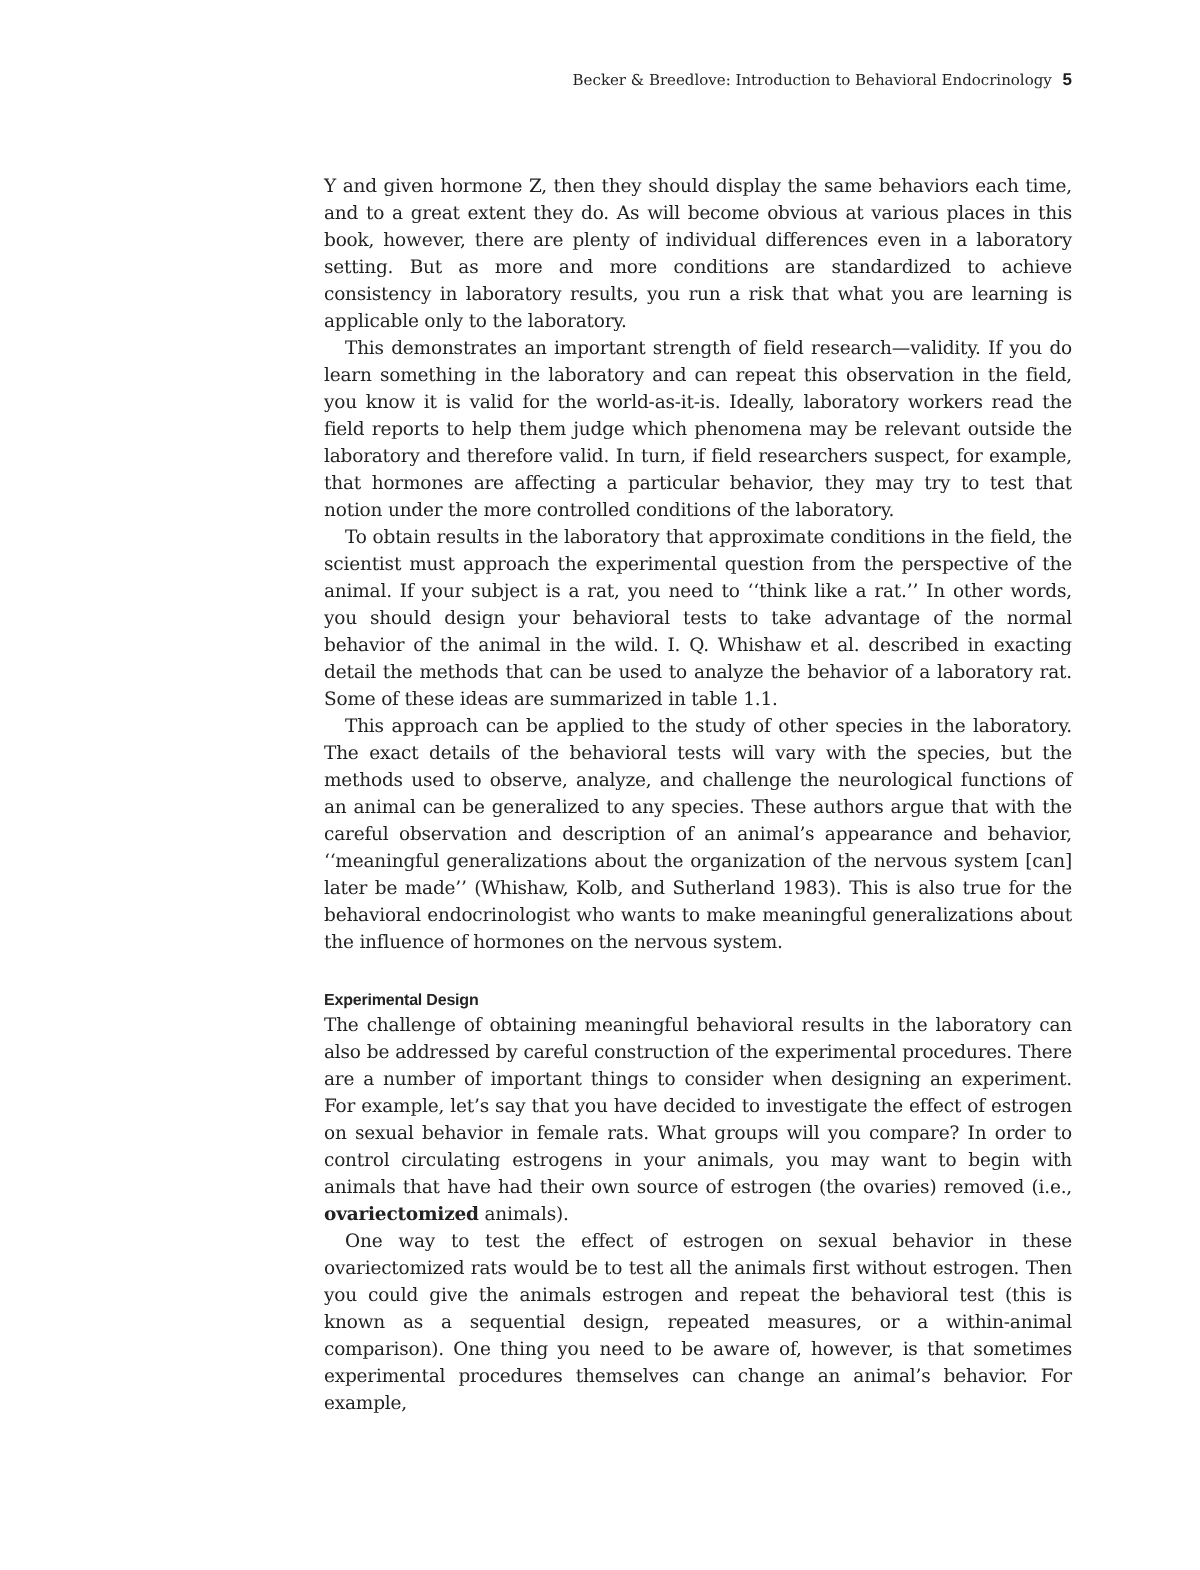Becker & Breedlove: Introduction to Behavioral Endocrinology 5
Y and given hormone Z, then they should display the same behaviors each time, and to a great extent they do. As will become obvious at various places in this book, however, there are plenty of individual differences even in a laboratory setting. But as more and more conditions are standardized to achieve consistency in laboratory results, you run a risk that what you are learning is applicable only to the laboratory.
This demonstrates an important strength of field research—validity. If you do learn something in the laboratory and can repeat this observation in the field, you know it is valid for the world-as-it-is. Ideally, laboratory workers read the field reports to help them judge which phenomena may be relevant outside the laboratory and therefore valid. In turn, if field researchers suspect, for example, that hormones are affecting a particular behavior, they may try to test that notion under the more controlled conditions of the laboratory.
To obtain results in the laboratory that approximate conditions in the field, the scientist must approach the experimental question from the perspective of the animal. If your subject is a rat, you need to ‘‘think like a rat.’’ In other words, you should design your behavioral tests to take advantage of the normal behavior of the animal in the wild. I. Q. Whishaw et al. described in exacting detail the methods that can be used to analyze the behavior of a laboratory rat. Some of these ideas are summarized in table 1.1.
This approach can be applied to the study of other species in the laboratory. The exact details of the behavioral tests will vary with the species, but the methods used to observe, analyze, and challenge the neurological functions of an animal can be generalized to any species. These authors argue that with the careful observation and description of an animal’s appearance and behavior, ‘‘meaningful generalizations about the organization of the nervous system [can] later be made’’ (Whishaw, Kolb, and Sutherland 1983). This is also true for the behavioral endocrinologist who wants to make meaningful generalizations about the influence of hormones on the nervous system.
Experimental Design
The challenge of obtaining meaningful behavioral results in the laboratory can also be addressed by careful construction of the experimental procedures. There are a number of important things to consider when designing an experiment. For example, let’s say that you have decided to investigate the effect of estrogen on sexual behavior in female rats. What groups will you compare? In order to control circulating estrogens in your animals, you may want to begin with animals that have had their own source of estrogen (the ovaries) removed (i.e., ovariectomized animals).
One way to test the effect of estrogen on sexual behavior in these ovariectomized rats would be to test all the animals first without estrogen. Then you could give the animals estrogen and repeat the behavioral test (this is known as a sequential design, repeated measures, or a within-animal comparison). One thing you need to be aware of, however, is that sometimes experimental procedures themselves can change an animal’s behavior. For example,